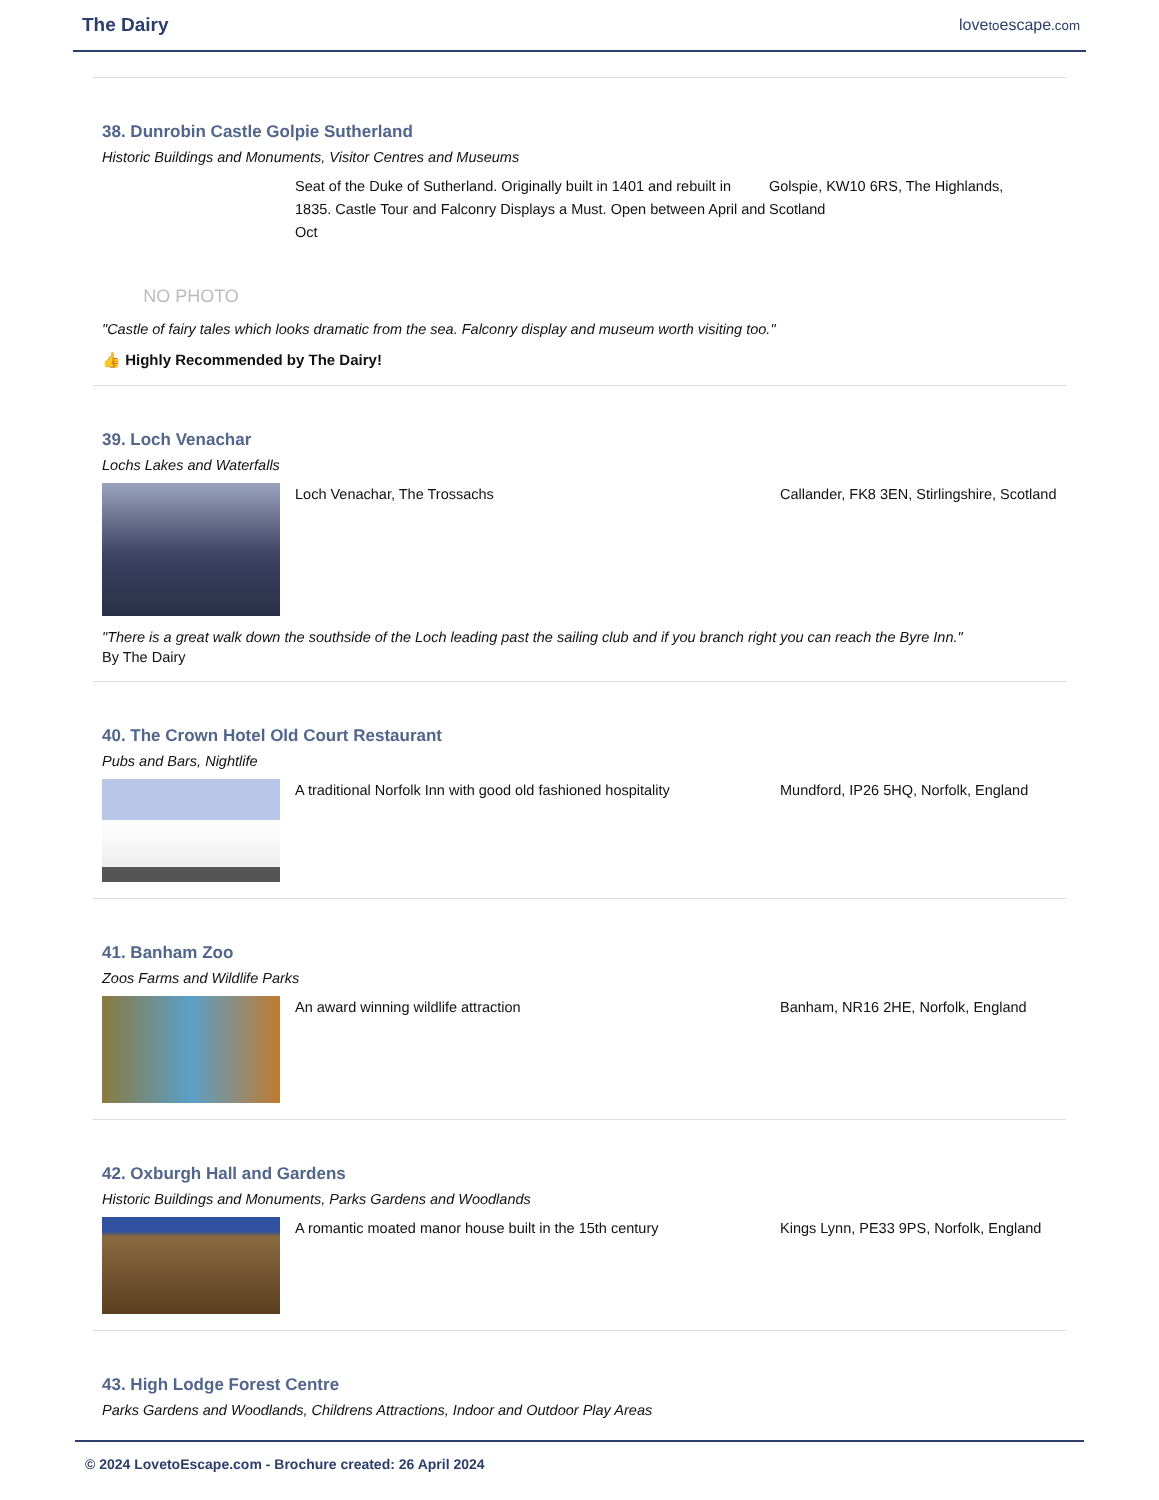The Dairy
lovetoescape.com
38. Dunrobin Castle Golpie Sutherland
Historic Buildings and Monuments, Visitor Centres and Museums
NO PHOTO
Seat of the Duke of Sutherland. Originally built in 1401 and rebuilt in 1835. Castle Tour and Falconry Displays a Must. Open between April and Oct
Golspie, KW10 6RS, The Highlands, Scotland
"Castle of fairy tales which looks dramatic from the sea. Falconry display and museum worth visiting too."
👍 Highly Recommended by The Dairy!
39. Loch Venachar
Lochs Lakes and Waterfalls
Loch Venachar, The Trossachs Callander, FK8 3EN, Stirlingshire, Scotland
"There is a great walk down the southside of the Loch leading past the sailing club and if you branch right you can reach the Byre Inn."
By The Dairy
40. The Crown Hotel Old Court Restaurant
Pubs and Bars, Nightlife
A traditional Norfolk Inn with good old fashioned hospitality
Mundford, IP26 5HQ, Norfolk, England
41. Banham Zoo
Zoos Farms and Wildlife Parks
An award winning wildlife attraction Banham, NR16 2HE, Norfolk, England
42. Oxburgh Hall and Gardens
Historic Buildings and Monuments, Parks Gardens and Woodlands
A romantic moated manor house built in the 15th century Kings Lynn, PE33 9PS, Norfolk, England
43. High Lodge Forest Centre
Parks Gardens and Woodlands, Childrens Attractions, Indoor and Outdoor Play Areas
© 2024 LovetoEscape.com - Brochure created: 26 April 2024